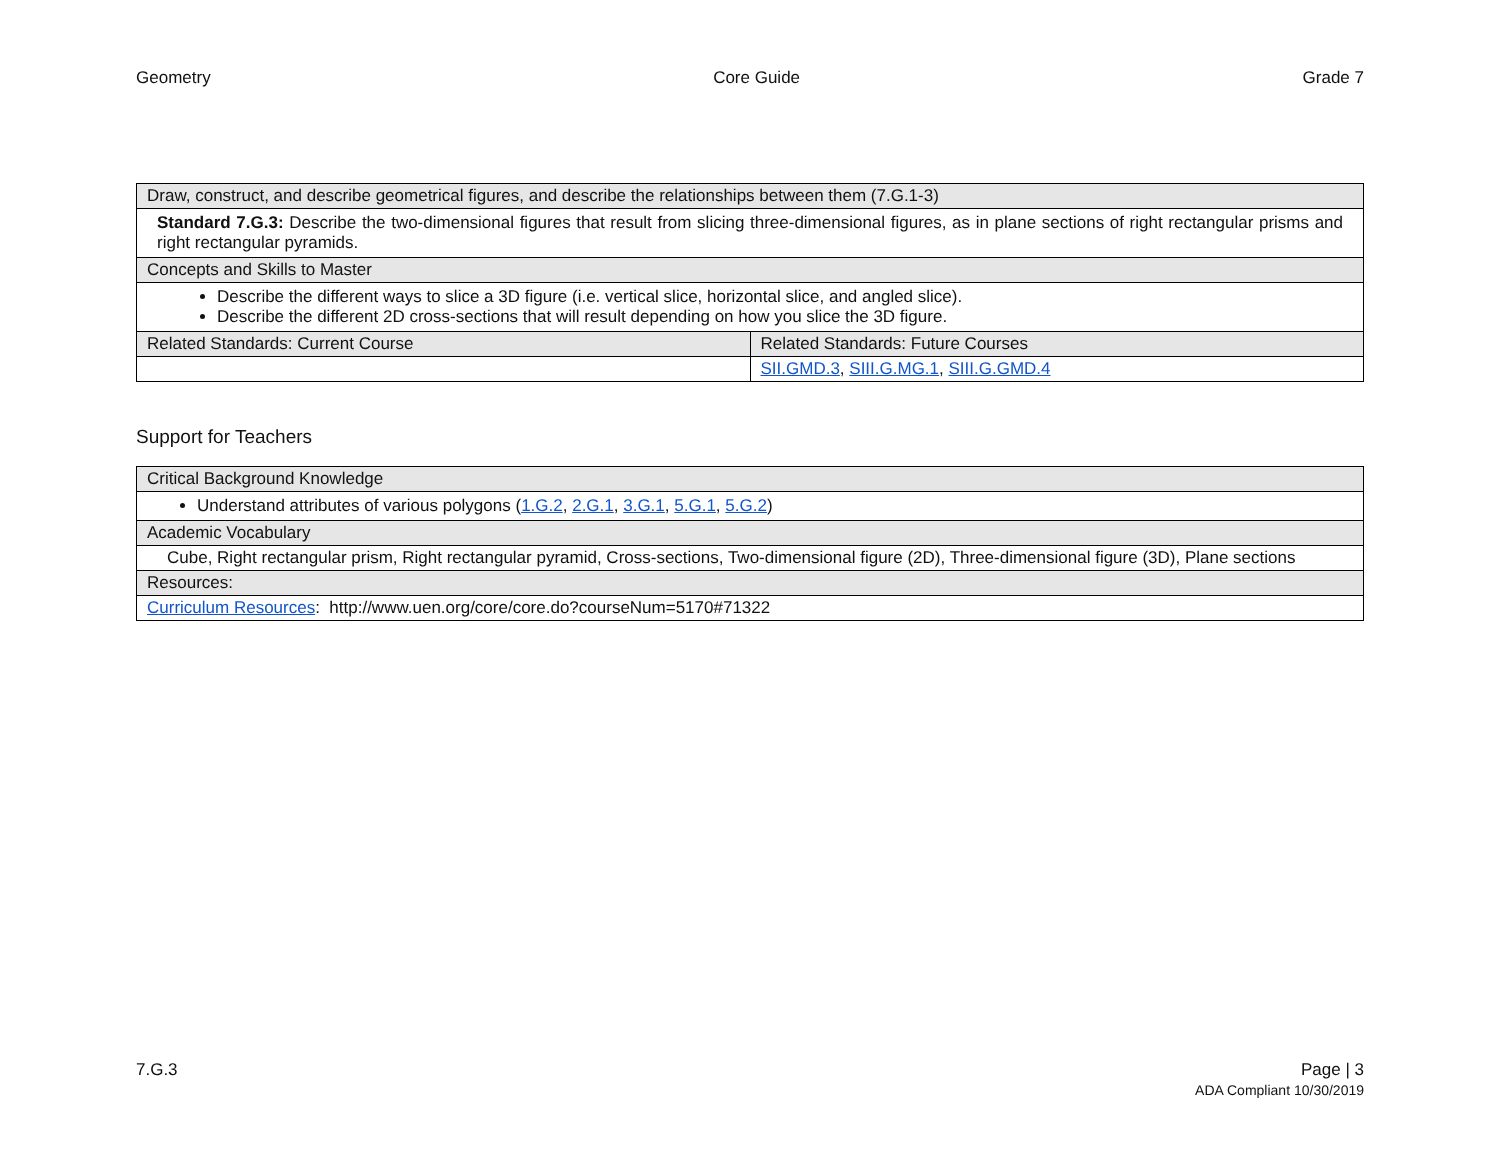Geometry Core Guide Grade 7
| Draw, construct, and describe geometrical figures, and describe the relationships between them (7.G.1-3) | |
| --- | --- |
| Standard 7.G.3: Describe the two-dimensional figures that result from slicing three-dimensional figures, as in plane sections of right rectangular prisms and right rectangular pyramids. | |
| Concepts and Skills to Master | |
| Describe the different ways to slice a 3D figure (i.e. vertical slice, horizontal slice, and angled slice). Describe the different 2D cross-sections that will result depending on how you slice the 3D figure. | |
| Related Standards: Current Course | Related Standards: Future Courses |
| | SII.GMD.3 , SIII.G.MG.1 , SIII.G.GMD.4 |
Support for Teachers
| Critical Background Knowledge |
| --- |
| Understand attributes of various polygons ( 1.G.2 , 2.G.1 , 3.G.1 , 5.G.1 , 5.G.2 ) |
| Academic Vocabulary |
| Cube, Right rectangular prism, Right rectangular pyramid, Cross-sections, Two-dimensional figure (2D), Three-dimensional figure (3D), Plane sections |
| Resources: |
| Curriculum Resources : http://www.uen.org/core/core.do?courseNum=5170#71322 |
7.G.3 Page | 3
ADA Compliant 10/30/2019